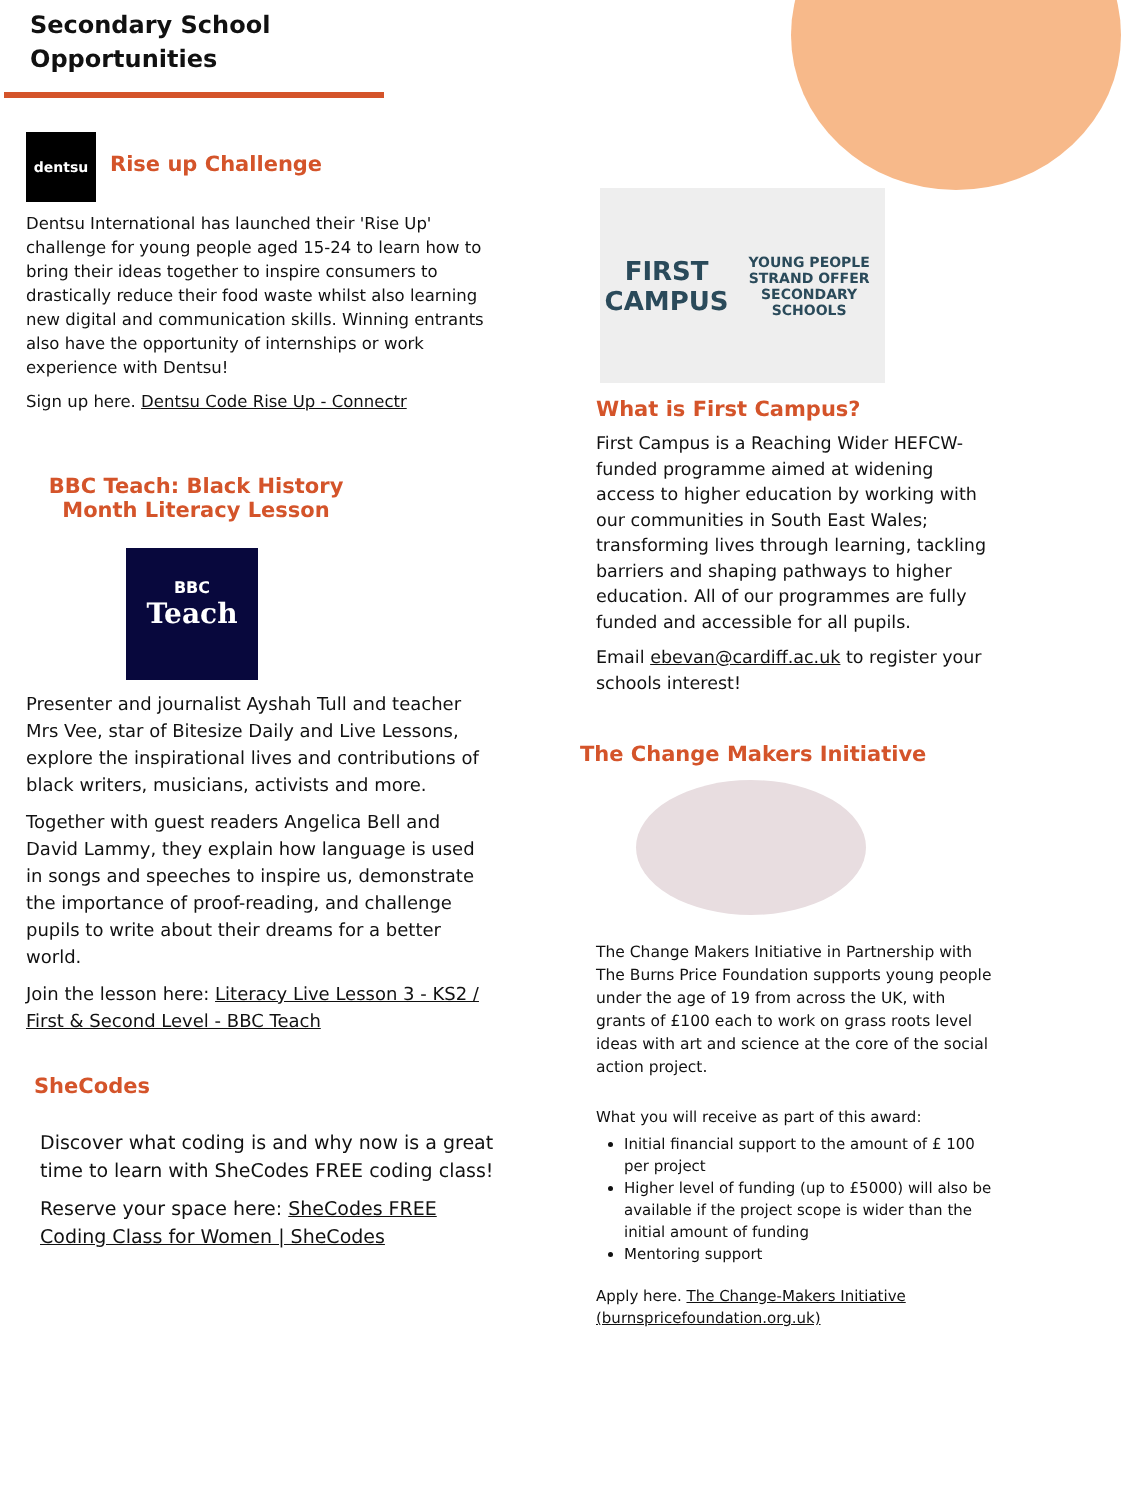Secondary School
Opportunities
dentsu
Rise up Challenge
Dentsu International has launched their 'Rise Up' challenge for young people aged 15-24 to learn how to bring their ideas together to inspire consumers to drastically reduce their food waste whilst also learning new digital and communication skills. Winning entrants also have the opportunity of internships or work experience with Dentsu!
Sign up here. Dentsu Code Rise Up - Connectr
BBC Teach: Black History Month Literacy Lesson
BBC
Teach
Presenter and journalist Ayshah Tull and teacher Mrs Vee, star of Bitesize Daily and Live Lessons, explore the inspirational lives and contributions of black writers, musicians, activists and more.
Together with guest readers Angelica Bell and David Lammy, they explain how language is used in songs and speeches to inspire us, demonstrate the importance of proof-reading, and challenge pupils to write about their dreams for a better world.
Join the lesson here: Literacy Live Lesson 3 - KS2 / First & Second Level - BBC Teach
SheCodes
Discover what coding is and why now is a great time to learn with SheCodes FREE coding class!
Reserve your space here: SheCodes FREE Coding Class for Women | SheCodes
FIRST CAMPUS
YOUNG PEOPLE STRAND OFFER
SECONDARY SCHOOLS
What is First Campus?
First Campus is a Reaching Wider HEFCW-funded programme aimed at widening access to higher education by working with our communities in South East Wales; transforming lives through learning, tackling barriers and shaping pathways to higher education. All of our programmes are fully funded and accessible for all pupils.
Email ebevan@cardiff.ac.uk to register your schools interest!
The Change Makers Initiative
The Change Makers Initiative in Partnership with The Burns Price Foundation supports young people under the age of 19 from across the UK, with grants of £100 each to work on grass roots level ideas with art and science at the core of the social action project.
What you will receive as part of this award:
Initial financial support to the amount of £ 100 per project
Higher level of funding (up to £5000) will also be available if the project scope is wider than the initial amount of funding
Mentoring support
Apply here. The Change-Makers Initiative (burnspricefoundation.org.uk)